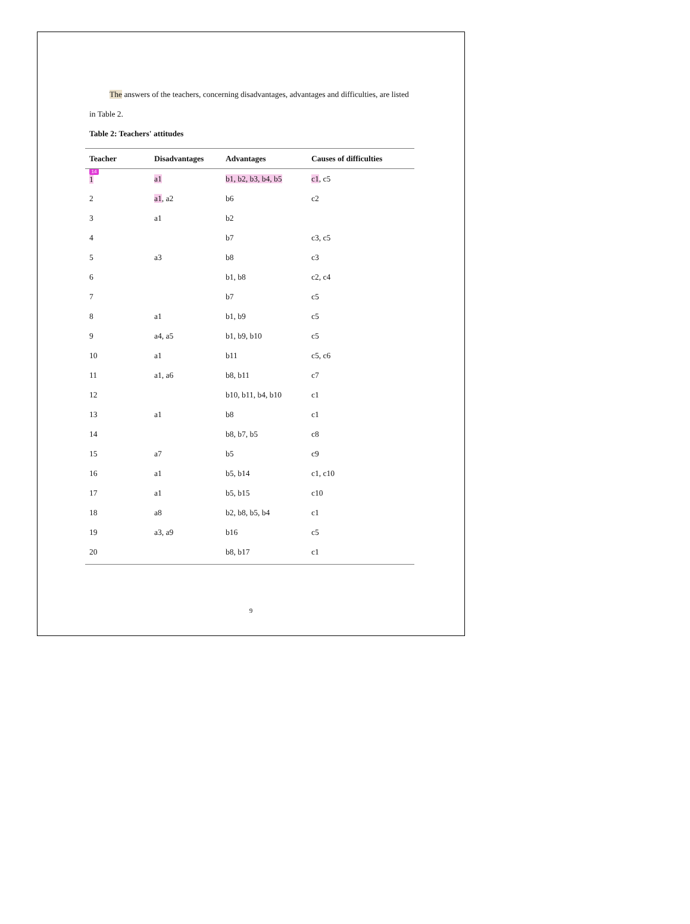The answers of the teachers, concerning disadvantages, advantages and difficulties, are listed in Table 2.
Table 2: Teachers' attitudes
| Teacher | Disadvantages | Advantages | Causes of difficulties |
| --- | --- | --- | --- |
| 14 1 | a1 | b1, b2, b3, b4, b5 | c1 , c5 |
| 2 | a1 , a2 | b6 | c2 |
| 3 | a1 | b2 | |
| 4 | | b7 | c3, c5 |
| 5 | a3 | b8 | c3 |
| 6 | | b1, b8 | c2, c4 |
| 7 | | b7 | c5 |
| 8 | a1 | b1, b9 | c5 |
| 9 | a4, a5 | b1, b9, b10 | c5 |
| 10 | a1 | b11 | c5, c6 |
| 11 | a1, a6 | b8, b11 | c7 |
| 12 | | b10, b11, b4, b10 | c1 |
| 13 | a1 | b8 | c1 |
| 14 | | b8, b7, b5 | c8 |
| 15 | a7 | b5 | c9 |
| 16 | a1 | b5, b14 | c1, c10 |
| 17 | a1 | b5, b15 | c10 |
| 18 | a8 | b2, b8, b5, b4 | c1 |
| 19 | a3, a9 | b16 | c5 |
| 20 | | b8, b17 | c1 |
9